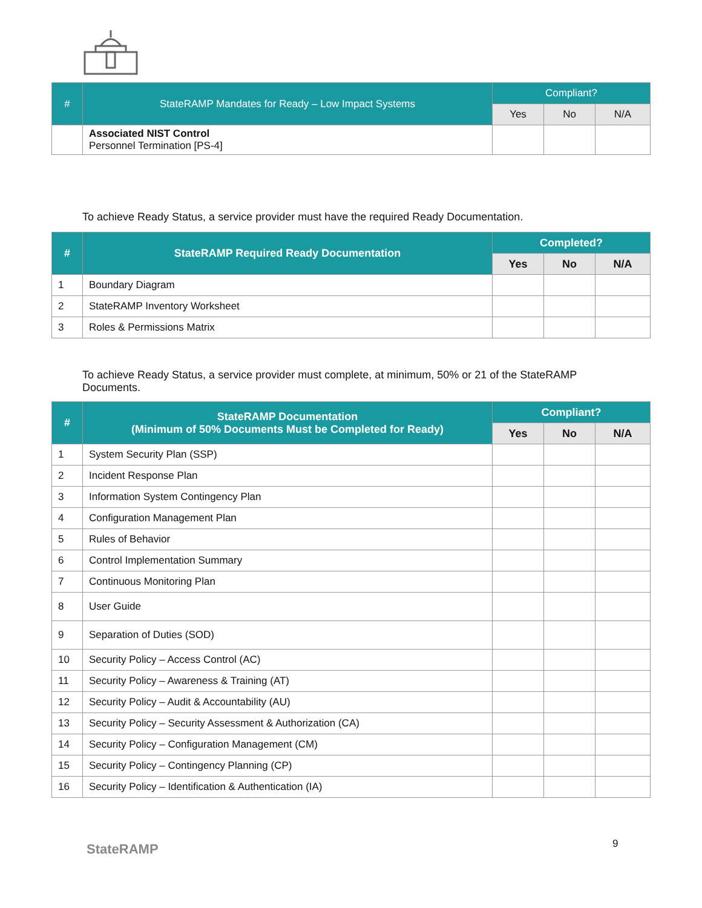| # | StateRAMP Mandates for Ready – Low Impact Systems | Compliant? | | |
| --- | --- | --- | --- | --- |
| | | Yes | No | N/A |
| | Associated NIST Control Personnel Termination [PS-4] | | | |
To achieve Ready Status, a service provider must have the required Ready Documentation.
| # | StateRAMP Required Ready Documentation | Completed? | | |
| --- | --- | --- | --- | --- |
| | | Yes | No | N/A |
| 1 | Boundary Diagram | | | |
| 2 | StateRAMP Inventory Worksheet | | | |
| 3 | Roles & Permissions Matrix | | | |
To achieve Ready Status, a service provider must complete, at minimum, 50% or 21 of the StateRAMP Documents.
| # | StateRAMP Documentation (Minimum of 50% Documents Must be Completed for Ready) | Compliant? | | |
| --- | --- | --- | --- | --- |
| | | Yes | No | N/A |
| 1 | System Security Plan (SSP) | | | |
| 2 | Incident Response Plan | | | |
| 3 | Information System Contingency Plan | | | |
| 4 | Configuration Management Plan | | | |
| 5 | Rules of Behavior | | | |
| 6 | Control Implementation Summary | | | |
| 7 | Continuous Monitoring Plan | | | |
| 8 | User Guide | | | |
| 9 | Separation of Duties (SOD) | | | |
| 10 | Security Policy – Access Control (AC) | | | |
| 11 | Security Policy – Awareness & Training (AT) | | | |
| 12 | Security Policy – Audit & Accountability (AU) | | | |
| 13 | Security Policy – Security Assessment & Authorization (CA) | | | |
| 14 | Security Policy – Configuration Management (CM) | | | |
| 15 | Security Policy – Contingency Planning (CP) | | | |
| 16 | Security Policy – Identification & Authentication (IA) | | | |
StateRAMP 9